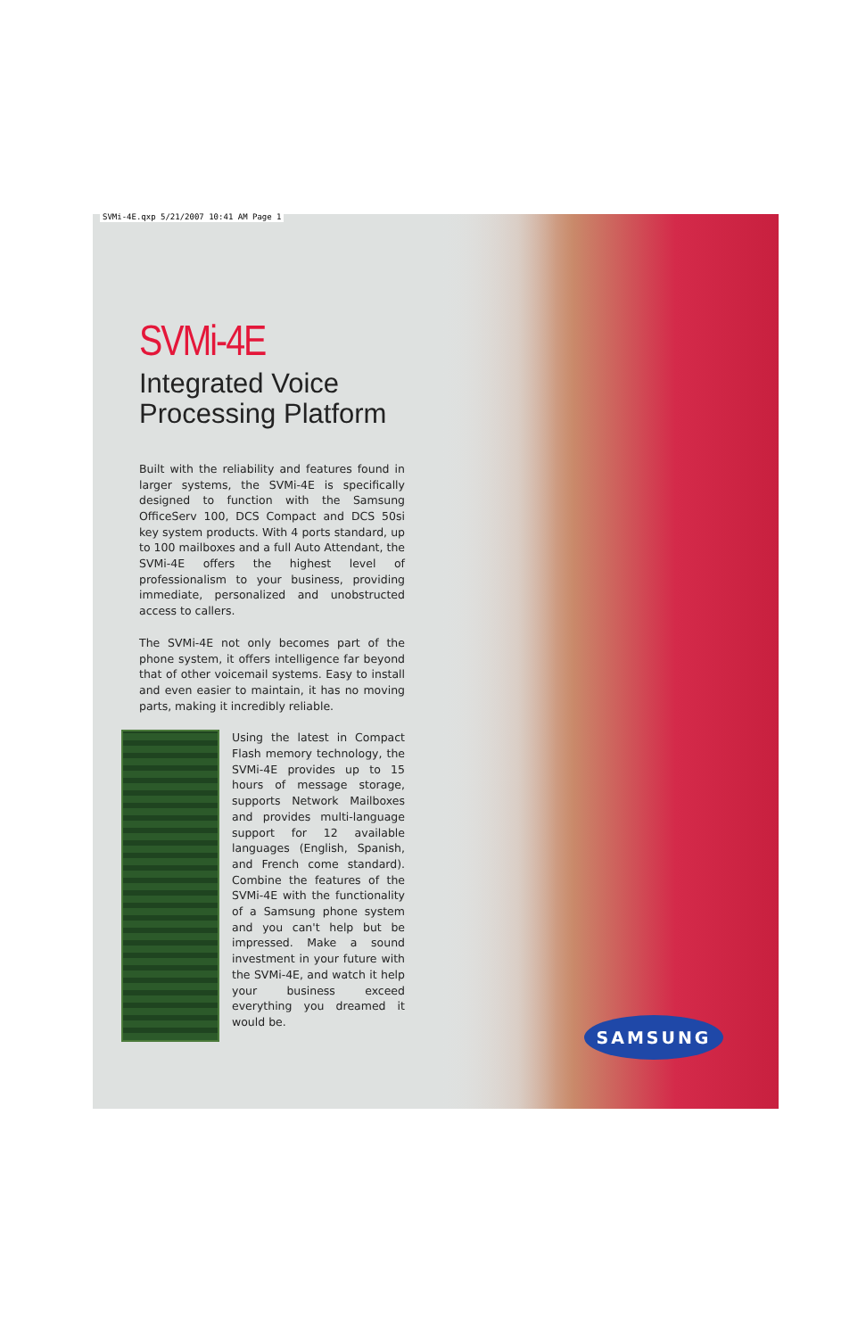SVMi-4E.qxp 5/21/2007 10:41 AM Page 1
SVMi-4E
Integrated Voice
Processing Platform
Built with the reliability and features found in larger systems, the SVMi-4E is specifically designed to function with the Samsung OfficeServ 100, DCS Compact and DCS 50si key system products. With 4 ports standard, up to 100 mailboxes and a full Auto Attendant, the SVMi-4E offers the highest level of professionalism to your business, providing immediate, personalized and unobstructed access to callers.
The SVMi-4E not only becomes part of the phone system, it offers intelligence far beyond that of other voicemail systems. Easy to install and even easier to maintain, it has no moving parts, making it incredibly reliable.
Using the latest in Compact Flash memory technology, the SVMi-4E provides up to 15 hours of message storage, supports Network Mailboxes and provides multi-language support for 12 available languages (English, Spanish, and French come standard). Combine the features of the SVMi-4E with the functionality of a Samsung phone system and you can't help but be impressed. Make a sound investment in your future with the SVMi-4E, and watch it help your business exceed everything you dreamed it would be.
SAMSUNG